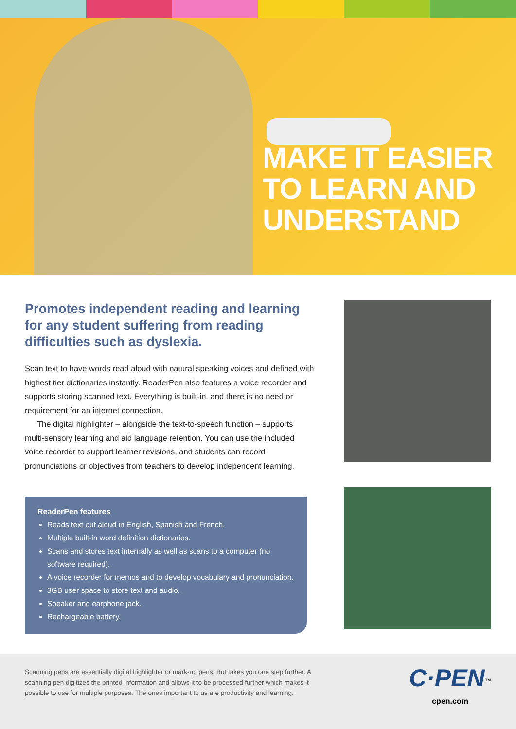MAKE IT EASIER
TO LEARN AND
UNDERSTAND
Promotes independent reading and learning for any student suffering from reading difficulties such as dyslexia.
Scan text to have words read aloud with natural speaking voices and defined with highest tier dictionaries instantly. ReaderPen also features a voice recorder and supports storing scanned text. Everything is built-in, and there is no need or requirement for an internet connection.
The digital highlighter – alongside the text-to-speech function – supports multi-sensory learning and aid language retention. You can use the included voice recorder to support learner revisions, and students can record pronunciations or objectives from teachers to develop independent learning.
ReaderPen features
Reads text out aloud in English, Spanish and French.
Multiple built-in word definition dictionaries.
Scans and stores text internally as well as scans to a computer (no software required).
A voice recorder for memos and to develop vocabulary and pronunciation.
3GB user space to store text and audio.
Speaker and earphone jack.
Rechargeable battery.
Scanning pens are essentially digital highlighter or mark-up pens. But takes you one step further. A scanning pen digitizes the printed information and allows it to be processed further which makes it possible to use for multiple purposes. The ones important to us are productivity and learning.
C·PEN<sup>™</sup>
cpen.com